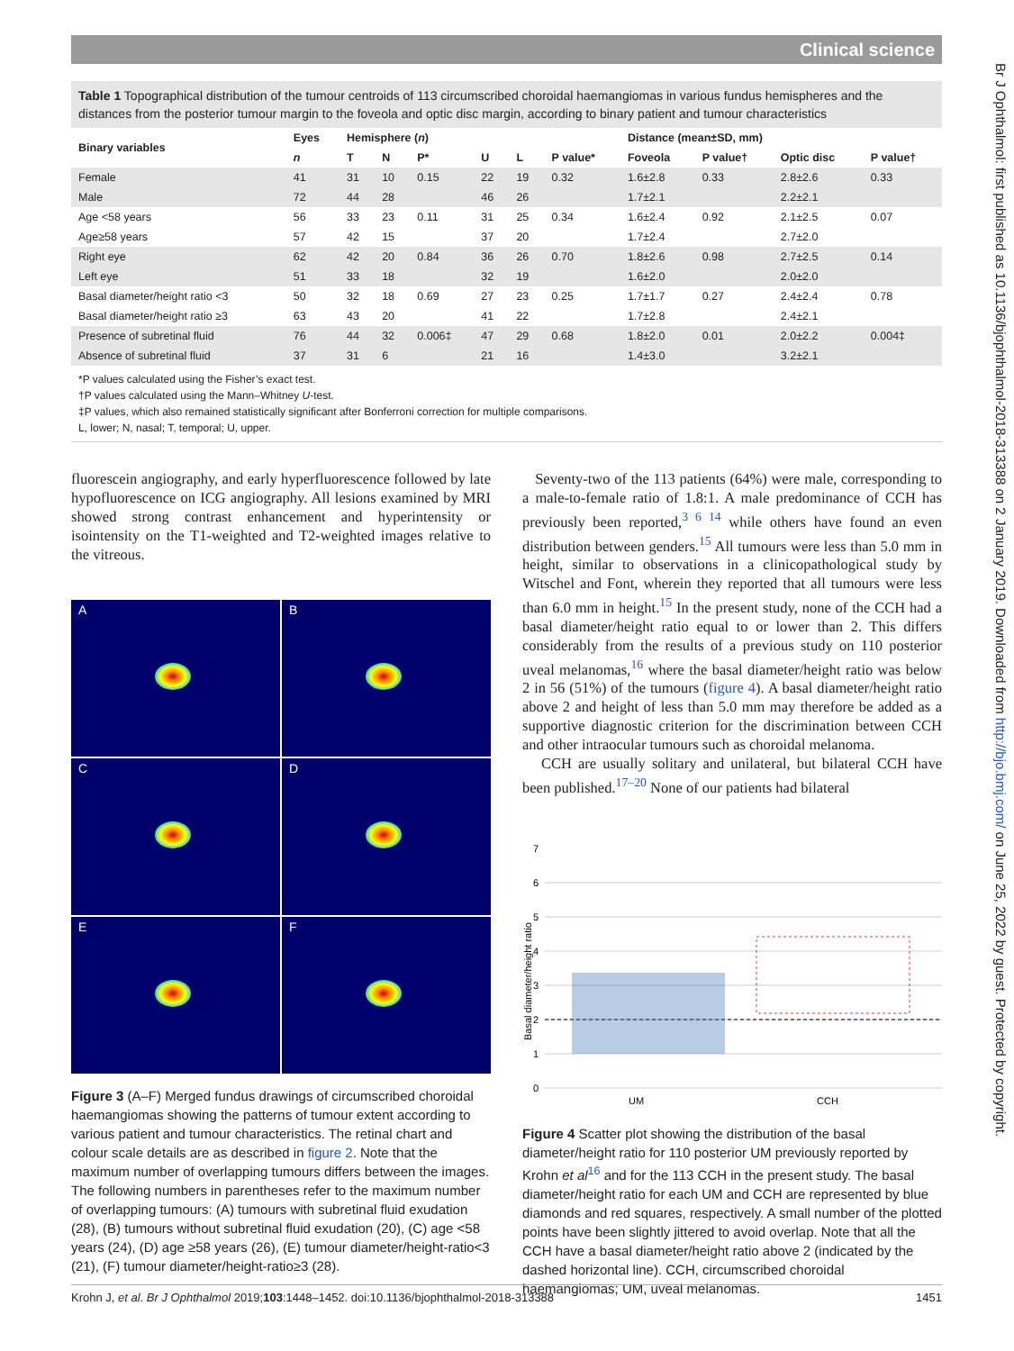Clinical science
Br J Ophthalmol: first published as 10.1136/bjophthalmol-2018-313388 on 2 January 2019. Downloaded from http://bjo.bmj.com/ on June 25, 2022 by guest. Protected by copyright.
Table 1 Topographical distribution of the tumour centroids of 113 circumscribed choroidal haemangiomas in various fundus hemispheres and the distances from the posterior tumour margin to the foveola and optic disc margin, according to binary patient and tumour characteristics
| Binary variables | Eyes | Hemisphere ( n ) | | | | | | Distance (mean±SD, mm) | | | |
| --- | --- | --- | --- | --- | --- | --- | --- | --- | --- | --- | --- |
| | n | T | N | P* | U | L | P value* | Foveola | P value† | Optic disc | P value† |
| Female | 41 | 31 | 10 | 0.15 | 22 | 19 | 0.32 | 1.6±2.8 | 0.33 | 2.8±2.6 | 0.33 |
| Male | 72 | 44 | 28 | | 46 | 26 | | 1.7±2.1 | | 2.2±2.1 | |
| Age <58 years | 56 | 33 | 23 | 0.11 | 31 | 25 | 0.34 | 1.6±2.4 | 0.92 | 2.1±2.5 | 0.07 |
| Age≥58 years | 57 | 42 | 15 | | 37 | 20 | | 1.7±2.4 | | 2.7±2.0 | |
| Right eye | 62 | 42 | 20 | 0.84 | 36 | 26 | 0.70 | 1.8±2.6 | 0.98 | 2.7±2.5 | 0.14 |
| Left eye | 51 | 33 | 18 | | 32 | 19 | | 1.6±2.0 | | 2.0±2.0 | |
| Basal diameter/height ratio <3 | 50 | 32 | 18 | 0.69 | 27 | 23 | 0.25 | 1.7±1.7 | 0.27 | 2.4±2.4 | 0.78 |
| Basal diameter/height ratio ≥3 | 63 | 43 | 20 | | 41 | 22 | | 1.7±2.8 | | 2.4±2.1 | |
| Presence of subretinal fluid | 76 | 44 | 32 | 0.006‡ | 47 | 29 | 0.68 | 1.8±2.0 | 0.01 | 2.0±2.2 | 0.004‡ |
| Absence of subretinal fluid | 37 | 31 | 6 | | 21 | 16 | | 1.4±3.0 | | 3.2±2.1 | |
*P values calculated using the Fisher’s exact test.
†P values calculated using the Mann–Whitney U-test.
‡P values, which also remained statistically significant after Bonferroni correction for multiple comparisons.
L, lower; N, nasal; T, temporal; U, upper.
fluorescein angiography, and early hyperfluorescence followed by late hypofluorescence on ICG angiography. All lesions examined by MRI showed strong contrast enhancement and hyperintensity or isointensity on the T1-weighted and T2-weighted images relative to the vitreous.
A
B
C
D
E
F
Figure 3 (A–F) Merged fundus drawings of circumscribed choroidal haemangiomas showing the patterns of tumour extent according to various patient and tumour characteristics. The retinal chart and colour scale details are as described in figure 2. Note that the maximum number of overlapping tumours differs between the images. The following numbers in parentheses refer to the maximum number of overlapping tumours: (A) tumours with subretinal fluid exudation (28), (B) tumours without subretinal fluid exudation (20), (C) age <58 years (24), (D) age ≥58 years (26), (E) tumour diameter/height-ratio<3 (21), (F) tumour diameter/height-ratio≥3 (28).
Seventy-two of the 113 patients (64%) were male, corresponding to a male-to-female ratio of 1.8:1. A male predominance of CCH has previously been reported,<sup>3 6 14</sup> while others have found an even distribution between genders.<sup>15</sup> All tumours were less than 5.0 mm in height, similar to observations in a clinicopathological study by Witschel and Font, wherein they reported that all tumours were less than 6.0 mm in height.<sup>15</sup> In the present study, none of the CCH had a basal diameter/height ratio equal to or lower than 2. This differs considerably from the results of a previous study on 110 posterior uveal melanomas,<sup>16</sup> where the basal diameter/height ratio was below 2 in 56 (51%) of the tumours (figure 4). A basal diameter/height ratio above 2 and height of less than 5.0 mm may therefore be added as a supportive diagnostic criterion for the discrimination between CCH and other intraocular tumours such as choroidal melanoma.
CCH are usually solitary and unilateral, but bilateral CCH have been published.<sup>17–20</sup> None of our patients had bilateral
7
6
5
4
3
2
1
0
Basal diameter/height ratio
UM
CCH
Figure 4 Scatter plot showing the distribution of the basal diameter/height ratio for 110 posterior UM previously reported by Krohn et al<sup>16</sup> and for the 113 CCH in the present study. The basal diameter/height ratio for each UM and CCH are represented by blue diamonds and red squares, respectively. A small number of the plotted points have been slightly jittered to avoid overlap. Note that all the CCH have a basal diameter/height ratio above 2 (indicated by the dashed horizontal line). CCH, circumscribed choroidal haemangiomas; UM, uveal melanomas.
Krohn J, et al. Br J Ophthalmol 2019;103:1448–1452. doi:10.1136/bjophthalmol-2018-313388 1451